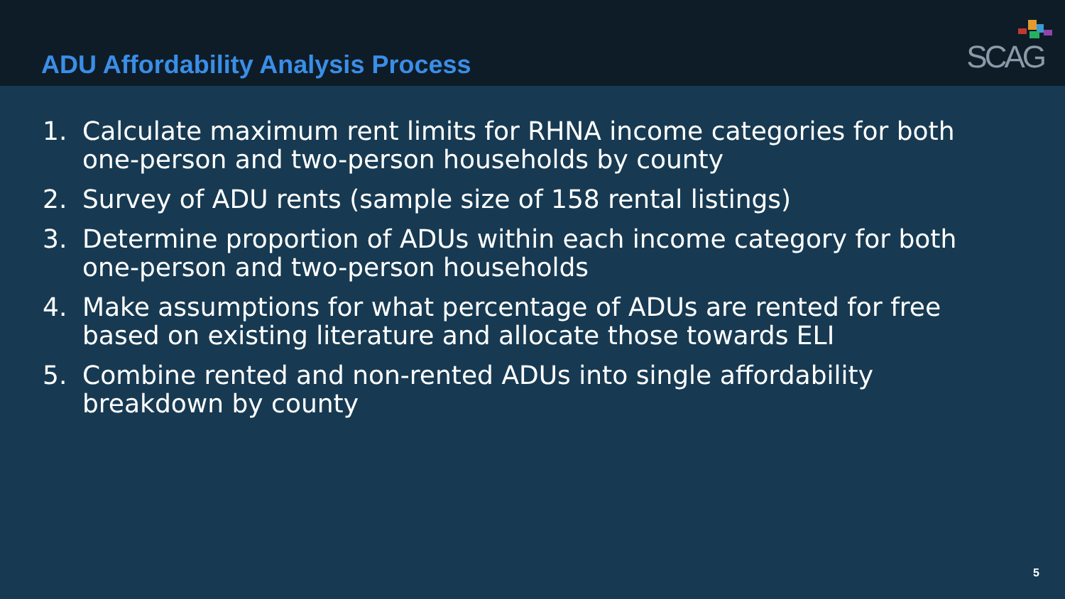ADU Affordability Analysis Process
SCAG
1. Calculate maximum rent limits for RHNA income categories for both one-person and two-person households by county
2. Survey of ADU rents (sample size of 158 rental listings)
3. Determine proportion of ADUs within each income category for both one-person and two-person households
4. Make assumptions for what percentage of ADUs are rented for free based on existing literature and allocate those towards ELI
5. Combine rented and non-rented ADUs into single affordability breakdown by county
5